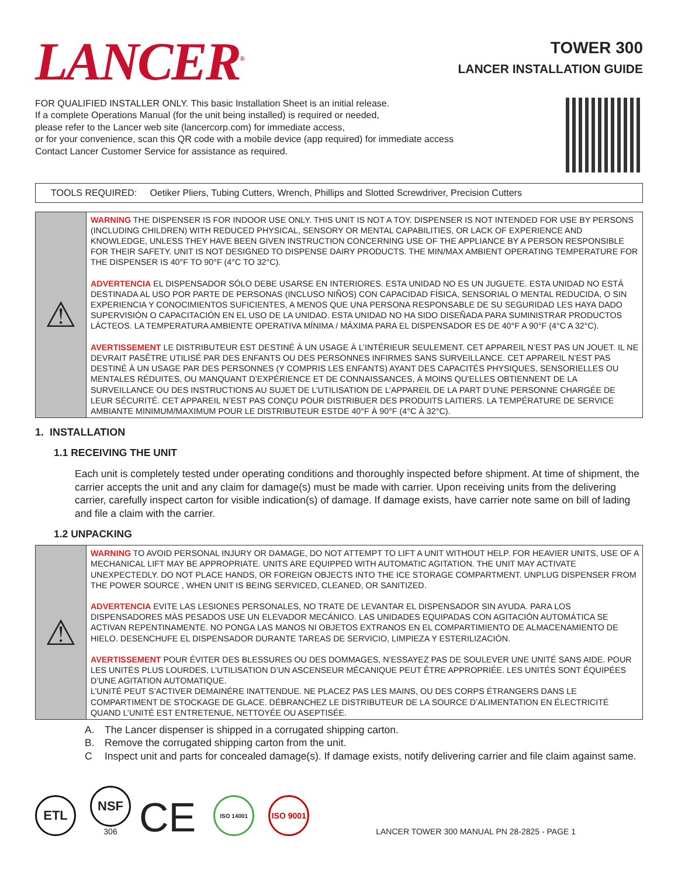LANCER<sup>®</sup>
TOWER 300
LANCER INSTALLATION GUIDE
FOR QUALIFIED INSTALLER ONLY. This basic Installation Sheet is an initial release.
If a complete Operations Manual (for the unit being installed) is required or needed,
please refer to the Lancer web site (lancercorp.com) for immediate access,
or for your convenience, scan this QR code with a mobile device (app required) for immediate access
Contact Lancer Customer Service for assistance as required.
TOOLS REQUIRED: Oetiker Pliers, Tubing Cutters, Wrench, Phillips and Slotted Screwdriver, Precision Cutters
⚠
WARNING THE DISPENSER IS FOR INDOOR USE ONLY. THIS UNIT IS NOT A TOY. DISPENSER IS NOT INTENDED FOR USE BY PERSONS (INCLUDING CHILDREN) WITH REDUCED PHYSICAL, SENSORY OR MENTAL CAPABILITIES, OR LACK OF EXPERIENCE AND KNOWLEDGE, UNLESS THEY HAVE BEEN GIVEN INSTRUCTION CONCERNING USE OF THE APPLIANCE BY A PERSON RESPONSIBLE FOR THEIR SAFETY. UNIT IS NOT DESIGNED TO DISPENSE DAIRY PRODUCTS. THE MIN/MAX AMBIENT OPERATING TEMPERATURE FOR THE DISPENSER IS 40°F TO 90°F (4°C TO 32°C).
ADVERTENCIA EL DISPENSADOR SÓLO DEBE USARSE EN INTERIORES. ESTA UNIDAD NO ES UN JUGUETE. ESTA UNIDAD NO ESTÁ DESTINADA AL USO POR PARTE DE PERSONAS (INCLUSO NIÑOS) CON CAPACIDAD FÍSICA, SENSORIAL O MENTAL REDUCIDA, O SIN EXPERIENCIA Y CONOCIMIENTOS SUFICIENTES, A MENOS QUE UNA PERSONA RESPONSABLE DE SU SEGURIDAD LES HAYA DADO SUPERVISIÓN O CAPACITACIÓN EN EL USO DE LA UNIDAD. ESTA UNIDAD NO HA SIDO DISEÑADA PARA SUMINISTRAR PRODUCTOS LÁCTEOS. LA TEMPERATURA AMBIENTE OPERATIVA MÍNIMA / MÁXIMA PARA EL DISPENSADOR ES DE 40°F A 90°F (4°C A 32°C).
AVERTISSEMENT LE DISTRIBUTEUR EST DESTINÉ À UN USAGE À L’INTÉRIEUR SEULEMENT. CET APPAREIL N’EST PAS UN JOUET. IL NE DEVRAIT PASÊTRE UTILISÉ PAR DES ENFANTS OU DES PERSONNES INFIRMES SANS SURVEILLANCE. CET APPAREIL N’EST PAS DESTINÉ À UN USAGE PAR DES PERSONNES (Y COMPRIS LES ENFANTS) AYANT DES CAPACITÉS PHYSIQUES, SENSORIELLES OU MENTALES RÉDUITES, OU MANQUANT D’EXPÉRIENCE ET DE CONNAISSANCES, À MOINS QU’ELLES OBTIENNENT DE LA SURVEILLANCE OU DES INSTRUCTIONS AU SUJET DE L’UTILISATION DE L’APPAREIL DE LA PART D’UNE PERSONNE CHARGÉE DE LEUR SÉCURITÉ. CET APPAREIL N’EST PAS CONÇU POUR DISTRIBUER DES PRODUITS LAITIERS. LA TEMPÉRATURE DE SERVICE AMBIANTE MINIMUM/MAXIMUM POUR LE DISTRIBUTEUR ESTDE 40°F À 90°F (4°C À 32°C).
1. INSTALLATION
1.1 RECEIVING THE UNIT
Each unit is completely tested under operating conditions and thoroughly inspected before shipment. At time of shipment, the carrier accepts the unit and any claim for damage(s) must be made with carrier. Upon receiving units from the delivering carrier, carefully inspect carton for visible indication(s) of damage. If damage exists, have carrier note same on bill of lading and file a claim with the carrier.
1.2 UNPACKING
⚠
WARNING TO AVOID PERSONAL INJURY OR DAMAGE, DO NOT ATTEMPT TO LIFT A UNIT WITHOUT HELP. FOR HEAVIER UNITS, USE OF A MECHANICAL LIFT MAY BE APPROPRIATE. UNITS ARE EQUIPPED WITH AUTOMATIC AGITATION. THE UNIT MAY ACTIVATE UNEXPECTEDLY. DO NOT PLACE HANDS, OR FOREIGN OBJECTS INTO THE ICE STORAGE COMPARTMENT. UNPLUG DISPENSER FROM THE POWER SOURCE , WHEN UNIT IS BEING SERVICED, CLEANED, OR SANITIZED.
ADVERTENCIA EVITE LAS LESIONES PERSONALES, NO TRATE DE LEVANTAR EL DISPENSADOR SIN AYUDA. PARA LOS DISPENSADORES MÀS PESADOS USE UN ELEVADOR MECÁNICO. LAS UNIDADES EQUIPADAS CON AGITACIÓN AUTOMÁTICA SE ACTIVAN REPENTINAMENTE. NO PONGA LAS MANOS NI OBJETOS EXTRANOS EN EL COMPARTIMIENTO DE ALMACENAMIENTO DE HIELO. DESENCHUFE EL DISPENSADOR DURANTE TAREAS DE SERVICIO, LIMPIEZA Y ESTERILIZACIÓN.
AVERTISSEMENT POUR ÉVITER DES BLESSURES OU DES DOMMAGES, N’ESSAYEZ PAS DE SOULEVER UNE UNITÉ SANS AIDE. POUR LES UNITÉS PLUS LOURDES, L’UTILISATION D’UN ASCENSEUR MÉCANIQUE PEUT ÊTRE APPROPRIÉE. LES UNITÉS SONT ÉQUIPÉES D’UNE AGITATION AUTOMATIQUE.
L’UNITÉ PEUT S’ACTIVER DEMAINÉRE INATTENDUE. NE PLACEZ PAS LES MAINS, OU DES CORPS ÉTRANGERS DANS LE COMPARTIMENT DE STOCKAGE DE GLACE. DÉBRANCHEZ LE DISTRIBUTEUR DE LA SOURCE D’ALIMENTATION EN ÉLECTRICITÉ QUAND L’UNITÉ EST ENTRETENUE, NETTOYÉE OU ASEPTISÉE.
A. The Lancer dispenser is shipped in a corrugated shipping carton.
B. Remove the corrugated shipping carton from the unit.
C Inspect unit and parts for concealed damage(s). If damage exists, notify delivering carrier and file claim against same.
ETL
NSF
306
CE
ISO 14001
ISO 9001
LANCER TOWER 300 MANUAL PN 28-2825 - PAGE 1